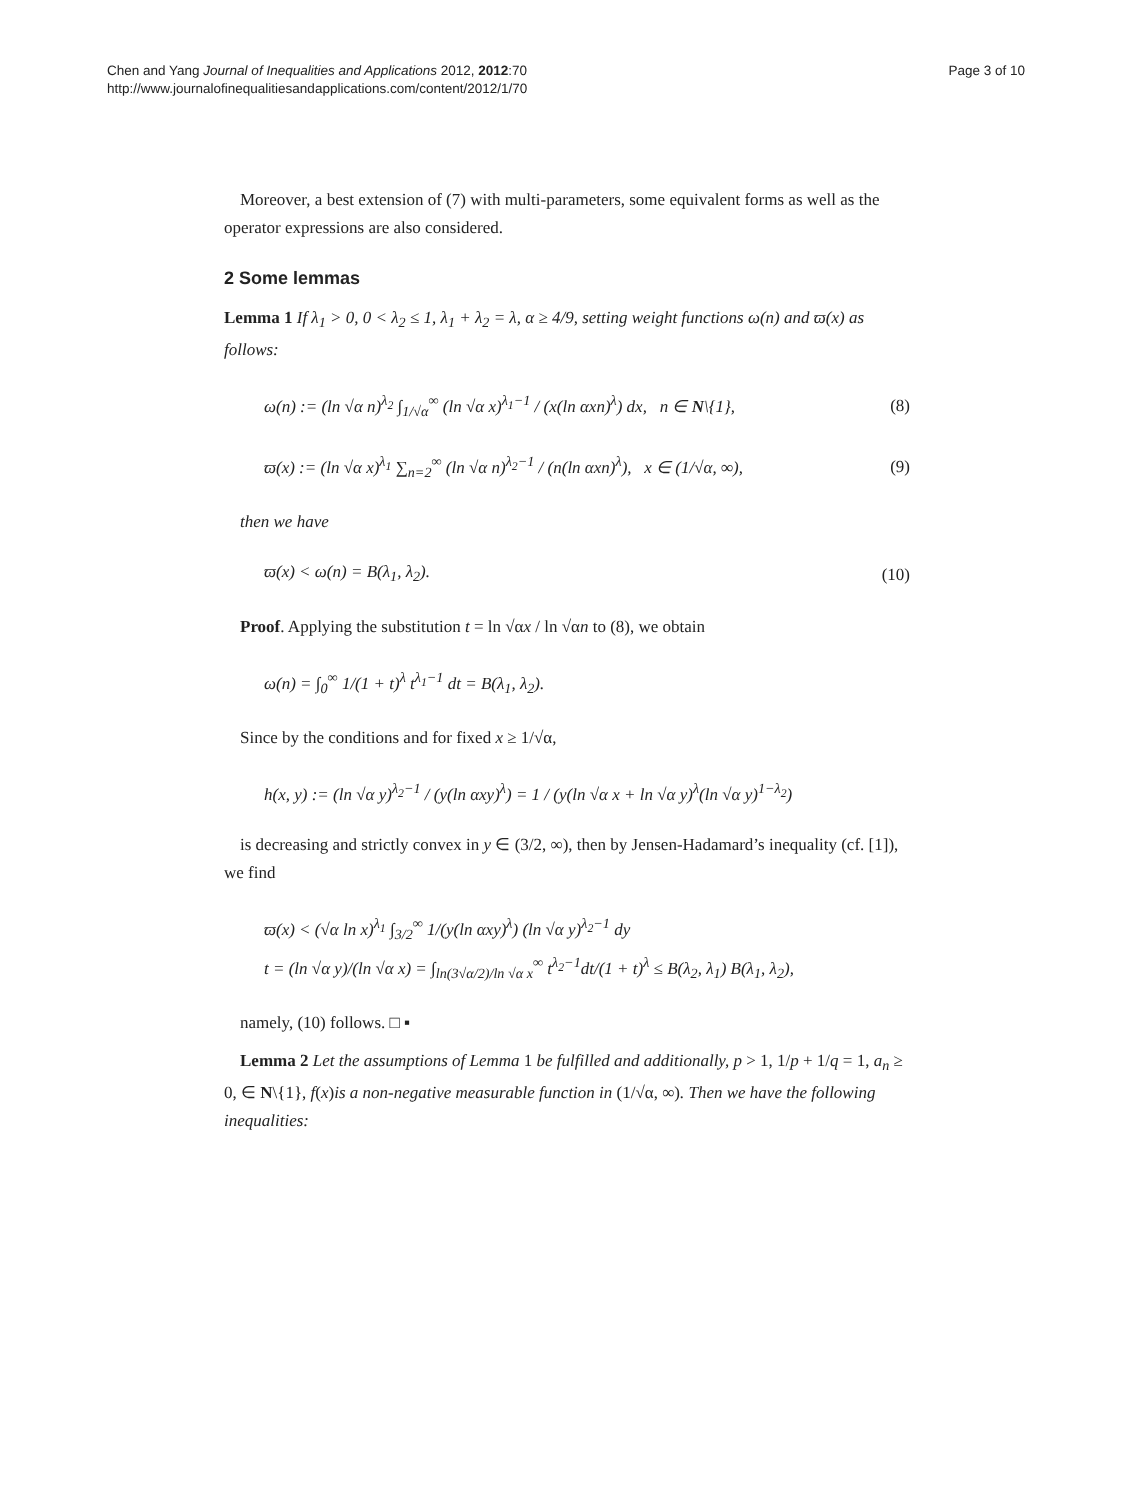Chen and Yang Journal of Inequalities and Applications 2012, 2012:70
http://www.journalofinequalitiesandapplications.com/content/2012/1/70
Page 3 of 10
Moreover, a best extension of (7) with multi-parameters, some equivalent forms as well as the operator expressions are also considered.
2 Some lemmas
Lemma 1 If λ<sub>1</sub> > 0, 0 < λ<sub>2</sub> ≤ 1, λ<sub>1</sub> + λ<sub>2</sub> = λ, α ≥ 4/9, setting weight functions ω(n) and ϖ(x) as follows:
ω(n) := (ln √α n)<sup>λ<sub>2</sub></sup> ∫<sub>1/√α</sub><sup>∞</sup> (ln √α x)<sup>λ<sub>1</sub>−1</sup> / (x(ln αxn)<sup>λ</sup>) dx, n ∈ N\{1},
(8)
ϖ(x) := (ln √α x)<sup>λ<sub>1</sub></sup> ∑<sub>n=2</sub><sup>∞</sup> (ln √α n)<sup>λ<sub>2</sub>−1</sup> / (n(ln αxn)<sup>λ</sup>), x ∈ (1/√α, ∞),
(9)
then we have
ϖ(x) < ω(n) = B(λ<sub>1</sub>, λ<sub>2</sub>). (10)
Proof. Applying the substitution t = ln √αx / ln √αn to (8), we obtain
ω(n) = ∫<sub>0</sub><sup>∞</sup> 1/(1 + t)<sup>λ</sup> t<sup>λ<sub>1</sub>−1</sup> dt = B(λ<sub>1</sub>, λ<sub>2</sub>).
Since by the conditions and for fixed x ≥ 1/√α,
h(x, y) := (ln √α y)<sup>λ<sub>2</sub>−1</sup> / (y(ln αxy)<sup>λ</sup>) = 1 / (y(ln √α x + ln √α y)<sup>λ</sup>(ln √α y)<sup>1−λ<sub>2</sub></sup>)
is decreasing and strictly convex in y ∈ (3/2, ∞), then by Jensen-Hadamard’s inequality (cf. [1]), we find
ϖ(x) < (√α ln x)<sup>λ<sub>1</sub></sup> ∫<sub>3/2</sub><sup>∞</sup> 1/(y(ln αxy)<sup>λ</sup>) (ln √α y)<sup>λ<sub>2</sub>−1</sup> dy
t = (ln √α y)/(ln √α x) = ∫<sub>ln(3√α/2)/ln √α x</sub><sup>∞</sup> t<sup>λ<sub>2</sub>−1</sup>dt/(1 + t)<sup>λ</sup> ≤ B(λ<sub>2</sub>, λ<sub>1</sub>) B(λ<sub>1</sub>, λ<sub>2</sub>),
namely, (10) follows. □ ▪
Lemma 2 Let the assumptions of Lemma 1 be fulfilled and additionally, p > 1, 1/p + 1/q = 1, a<sub>n</sub> ≥ 0, ∈ N\{1}, f(x)is a non-negative measurable function in (1/√α, ∞). Then we have the following inequalities: